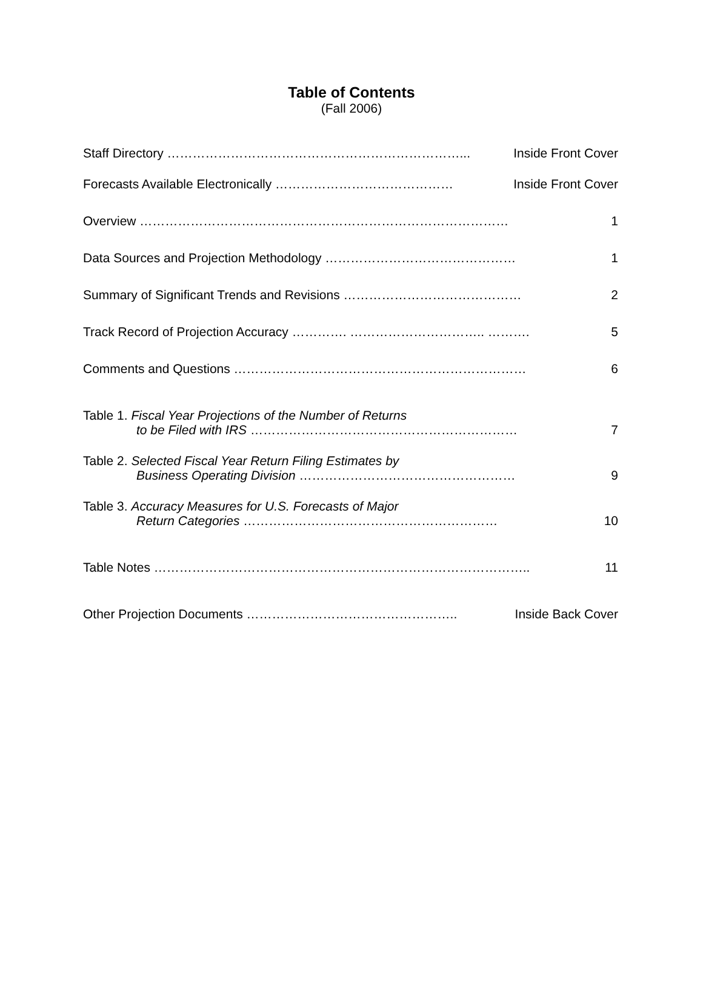Table of Contents
(Fall 2006)
Staff Directory ……………………………………………………………... Inside Front Cover
Forecasts Available Electronically …………………………………… Inside Front Cover
Overview …………………………………………………………………………… 1
Data Sources and Projection Methodology ……………………………………… 1
Summary of Significant Trends and Revisions …………………………………… 2
Track Record of Projection Accuracy …………. ………………………….. ………. 5
Comments and Questions …………………………………………………………… 6
Table 1. Fiscal Year Projections of the Number of Returns
to be Filed with IRS ……………………………………………………… 7
Table 2. Selected Fiscal Year Return Filing Estimates by
Business Operating Division …………………………………………… 9
Table 3. Accuracy Measures for U.S. Forecasts of Major
Return Categories …………………………………………………… 10
Table Notes …………………………………………………………………………….. 11
Other Projection Documents ………………………………………….. Inside Back Cover